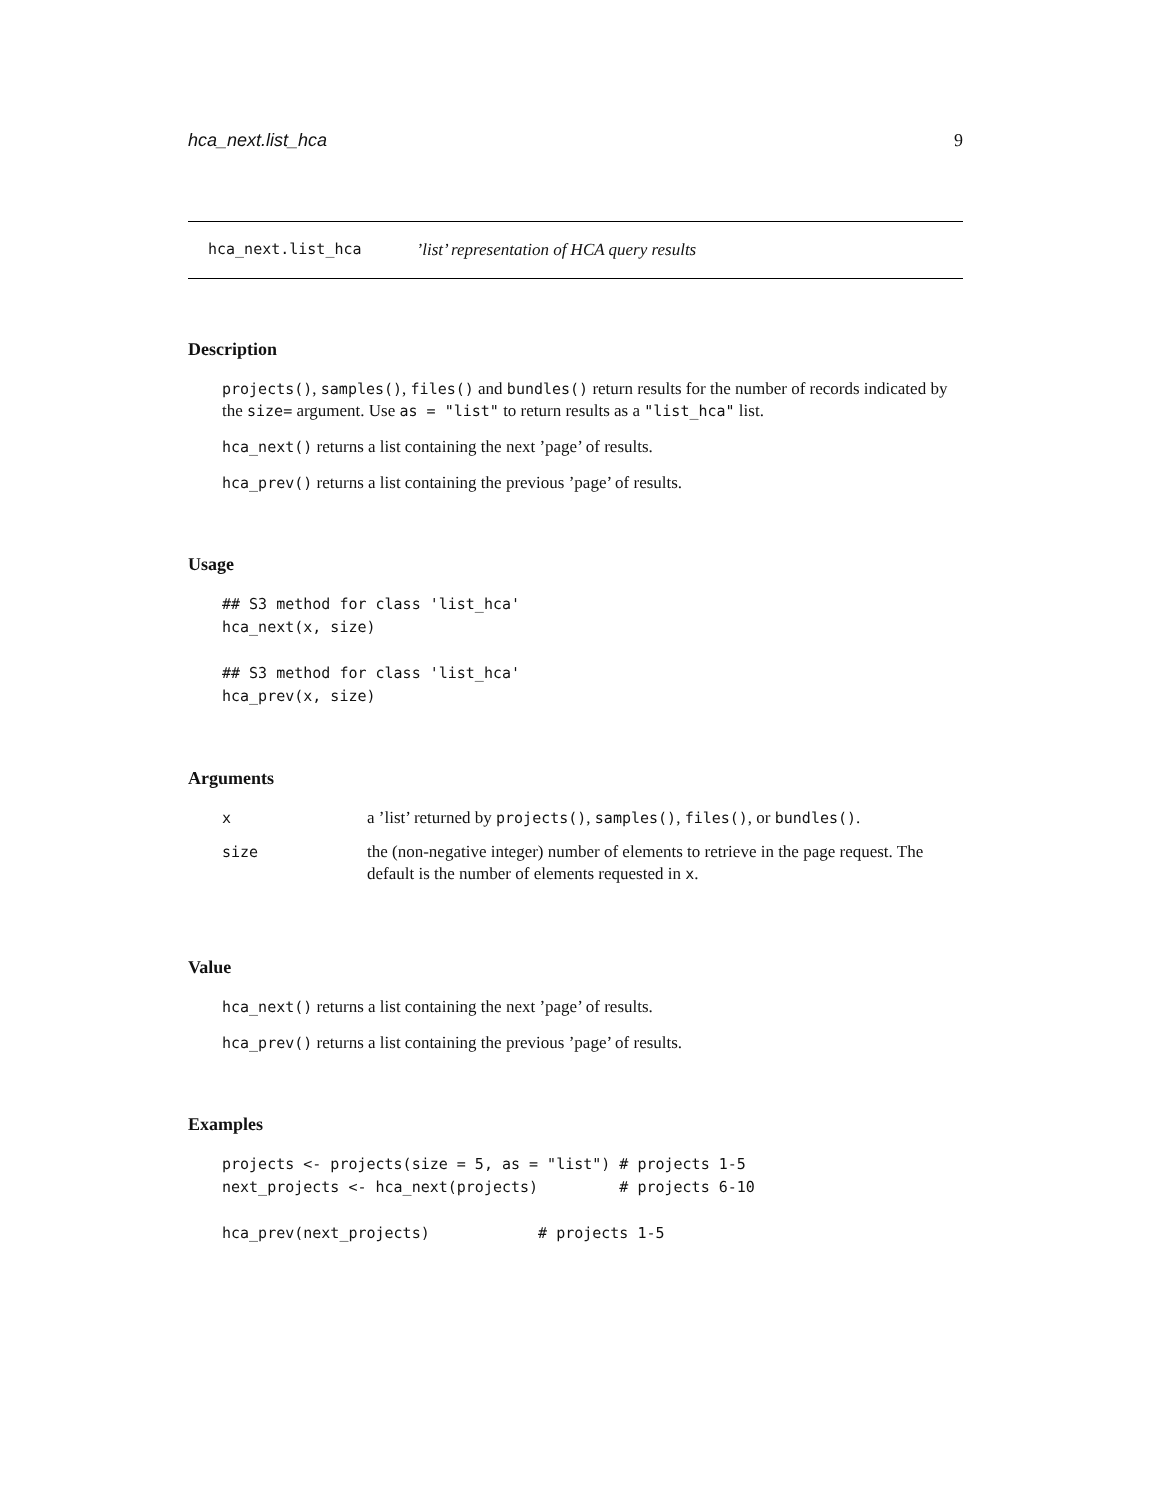hca_next.list_hca 9
hca_next.list_hca’list’ representation of HCA query results
Description
projects(), samples(), files() and bundles() return results for the number of records indicated by the size= argument. Use as = "list" to return results as a "list_hca" list.
hca_next() returns a list containing the next ’page’ of results.
hca_prev() returns a list containing the previous ’page’ of results.
Usage
## S3 method for class 'list_hca'
hca_next(x, size)

## S3 method for class 'list_hca'
hca_prev(x, size)
Arguments
| x | a ’list’ returned by projects() , samples() , files() , or bundles() . |
| size | the (non-negative integer) number of elements to retrieve in the page request. The default is the number of elements requested in x . |
Value
hca_next() returns a list containing the next ’page’ of results.
hca_prev() returns a list containing the previous ’page’ of results.
Examples
projects <- projects(size = 5, as = "list") # projects 1-5
next_projects <- hca_next(projects)         # projects 6-10

hca_prev(next_projects)            # projects 1-5